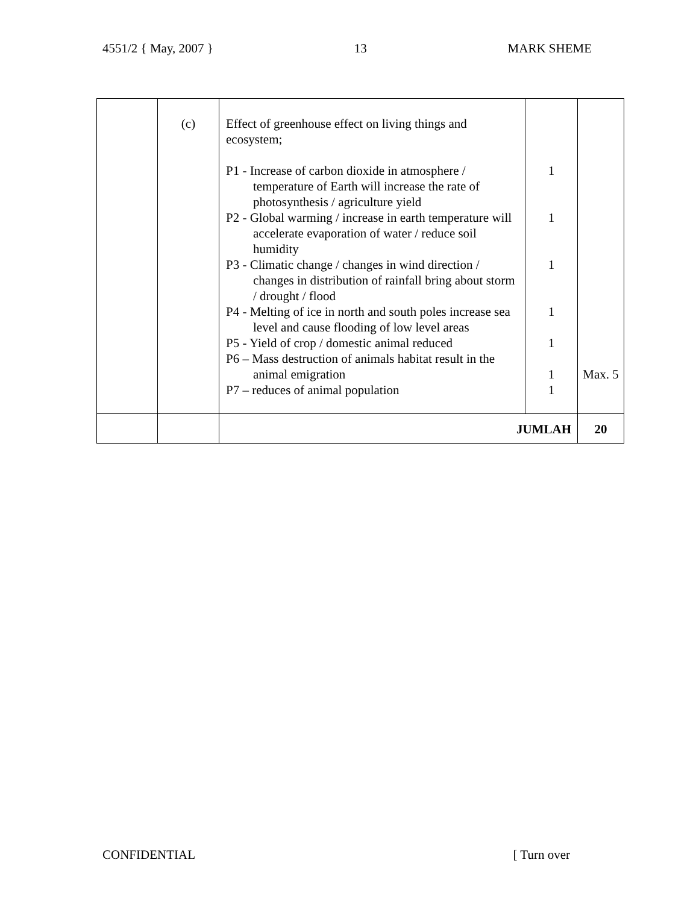4551/2 { May, 2007 } 13 MARK SHEME
| | (c) | Effect of greenhouse effect on living things and ecosystem; P1 - Increase of carbon dioxide in atmosphere / temperature of Earth will increase the rate of photosynthesis / agriculture yield P2 - Global warming / increase in earth temperature will accelerate evaporation of water / reduce soil humidity P3 - Climatic change / changes in wind direction / changes in distribution of rainfall bring about storm / drought / flood P4 - Melting of ice in north and south poles increase sea level and cause flooding of low level areas P5 - Yield of crop / domestic animal reduced P6 – Mass destruction of animals habitat result in the animal emigration P7 – reduces of animal population | 1 1 1 1 1 1 1 | Max. 5 |
| | | JUMLAH | | 20 |
CONFIDENTIAL [ Turn over